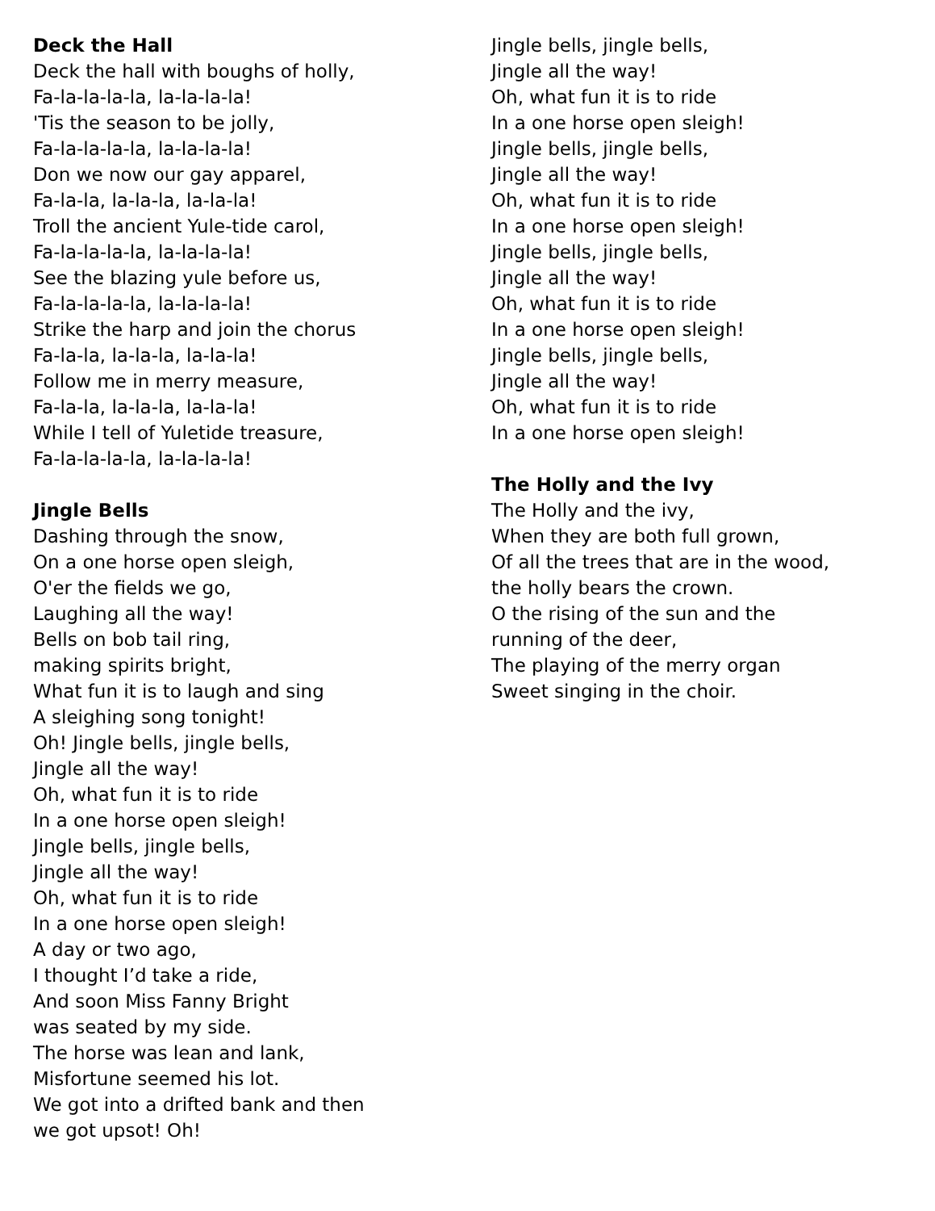Deck the Hall
Deck the hall with boughs of holly,
Fa-la-la-la-la, la-la-la-la!
'Tis the season to be jolly,
Fa-la-la-la-la, la-la-la-la!
Don we now our gay apparel,
Fa-la-la, la-la-la, la-la-la!
Troll the ancient Yule-tide carol,
Fa-la-la-la-la, la-la-la-la!
See the blazing yule before us,
Fa-la-la-la-la, la-la-la-la!
Strike the harp and join the chorus
Fa-la-la, la-la-la, la-la-la!
Follow me in merry measure,
Fa-la-la, la-la-la, la-la-la!
While I tell of Yuletide treasure,
Fa-la-la-la-la, la-la-la-la!
Jingle Bells
Dashing through the snow,
On a one horse open sleigh,
O'er the fields we go,
Laughing all the way!
Bells on bob tail ring,
making spirits bright,
What fun it is to laugh and sing
A sleighing song tonight!
Oh! Jingle bells, jingle bells,
Jingle all the way!
Oh, what fun it is to ride
In a one horse open sleigh!
Jingle bells, jingle bells,
Jingle all the way!
Oh, what fun it is to ride
In a one horse open sleigh!
A day or two ago,
I thought I’d take a ride,
And soon Miss Fanny Bright
was seated by my side.
The horse was lean and lank,
Misfortune seemed his lot.
We got into a drifted bank and then
we got upsot! Oh!
Jingle bells, jingle bells,
Jingle all the way!
Oh, what fun it is to ride
In a one horse open sleigh!
Jingle bells, jingle bells,
Jingle all the way!
Oh, what fun it is to ride
In a one horse open sleigh!
Jingle bells, jingle bells,
Jingle all the way!
Oh, what fun it is to ride
In a one horse open sleigh!
Jingle bells, jingle bells,
Jingle all the way!
Oh, what fun it is to ride
In a one horse open sleigh!
The Holly and the Ivy
The Holly and the ivy,
When they are both full grown,
Of all the trees that are in the wood,
the holly bears the crown.
O the rising of the sun and the
running of the deer,
The playing of the merry organ
Sweet singing in the choir.